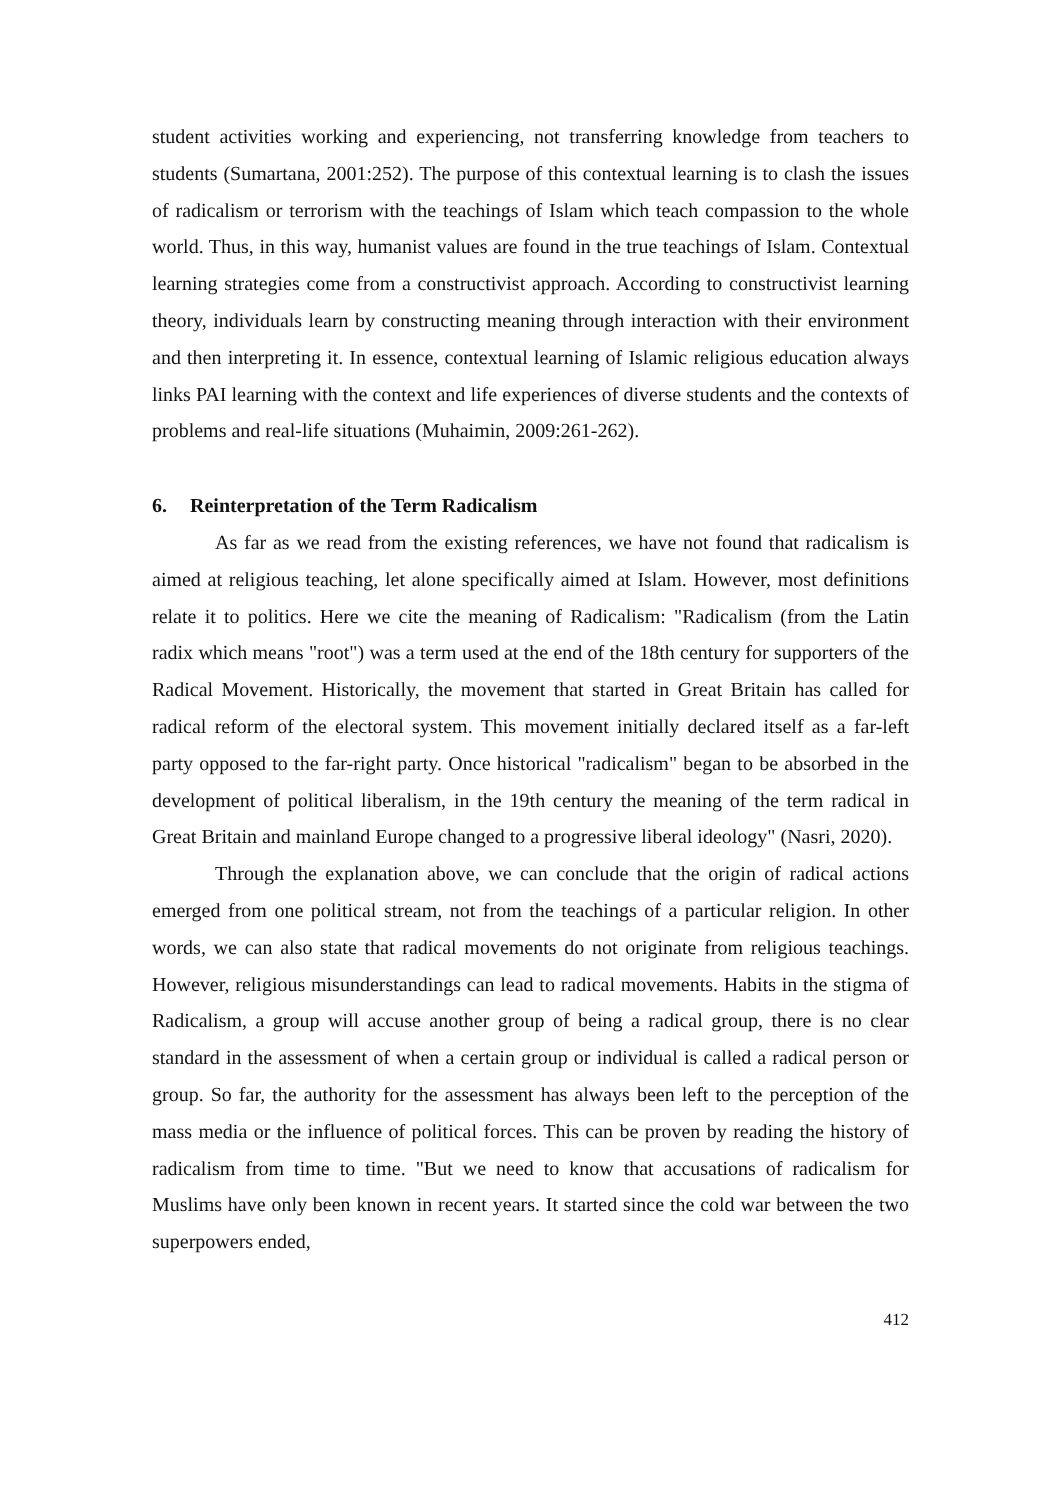student activities working and experiencing, not transferring knowledge from teachers to students (Sumartana, 2001:252). The purpose of this contextual learning is to clash the issues of radicalism or terrorism with the teachings of Islam which teach compassion to the whole world. Thus, in this way, humanist values are found in the true teachings of Islam. Contextual learning strategies come from a constructivist approach. According to constructivist learning theory, individuals learn by constructing meaning through interaction with their environment and then interpreting it. In essence, contextual learning of Islamic religious education always links PAI learning with the context and life experiences of diverse students and the contexts of problems and real-life situations (Muhaimin, 2009:261-262).
6. Reinterpretation of the Term Radicalism
As far as we read from the existing references, we have not found that radicalism is aimed at religious teaching, let alone specifically aimed at Islam. However, most definitions relate it to politics. Here we cite the meaning of Radicalism: "Radicalism (from the Latin radix which means "root") was a term used at the end of the 18th century for supporters of the Radical Movement. Historically, the movement that started in Great Britain has called for radical reform of the electoral system. This movement initially declared itself as a far-left party opposed to the far-right party. Once historical "radicalism" began to be absorbed in the development of political liberalism, in the 19th century the meaning of the term radical in Great Britain and mainland Europe changed to a progressive liberal ideology" (Nasri, 2020).
Through the explanation above, we can conclude that the origin of radical actions emerged from one political stream, not from the teachings of a particular religion. In other words, we can also state that radical movements do not originate from religious teachings. However, religious misunderstandings can lead to radical movements. Habits in the stigma of Radicalism, a group will accuse another group of being a radical group, there is no clear standard in the assessment of when a certain group or individual is called a radical person or group. So far, the authority for the assessment has always been left to the perception of the mass media or the influence of political forces. This can be proven by reading the history of radicalism from time to time. "But we need to know that accusations of radicalism for Muslims have only been known in recent years. It started since the cold war between the two superpowers ended,
412